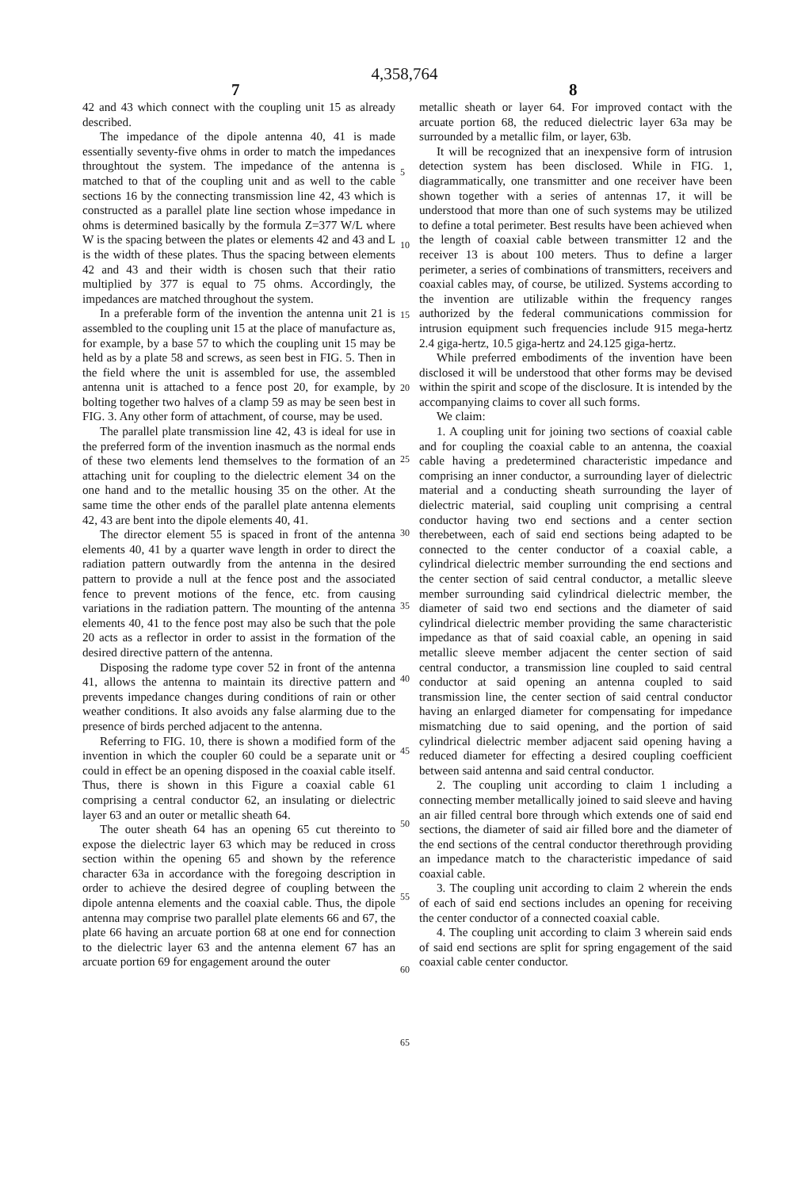4,358,764
7 8
42 and 43 which connect with the coupling unit 15 as already described.
The impedance of the dipole antenna 40, 41 is made essentially seventy-five ohms in order to match the impedances throughtout the system. The impedance of the antenna is matched to that of the coupling unit and as well to the cable sections 16 by the connecting transmission line 42, 43 which is constructed as a parallel plate line section whose impedance in ohms is determined basically by the formula Z=377 W/L where W is the spacing between the plates or elements 42 and 43 and L is the width of these plates. Thus the spacing between elements 42 and 43 and their width is chosen such that their ratio multiplied by 377 is equal to 75 ohms. Accordingly, the impedances are matched throughout the system.
In a preferable form of the invention the antenna unit 21 is assembled to the coupling unit 15 at the place of manufacture as, for example, by a base 57 to which the coupling unit 15 may be held as by a plate 58 and screws, as seen best in FIG. 5. Then in the field where the unit is assembled for use, the assembled antenna unit is attached to a fence post 20, for example, by bolting together two halves of a clamp 59 as may be seen best in FIG. 3. Any other form of attachment, of course, may be used.
The parallel plate transmission line 42, 43 is ideal for use in the preferred form of the invention inasmuch as the normal ends of these two elements lend themselves to the formation of an attaching unit for coupling to the dielectric element 34 on the one hand and to the metallic housing 35 on the other. At the same time the other ends of the parallel plate antenna elements 42, 43 are bent into the dipole elements 40, 41.
The director element 55 is spaced in front of the antenna elements 40, 41 by a quarter wave length in order to direct the radiation pattern outwardly from the antenna in the desired pattern to provide a null at the fence post and the associated fence to prevent motions of the fence, etc. from causing variations in the radiation pattern. The mounting of the antenna elements 40, 41 to the fence post may also be such that the pole 20 acts as a reflector in order to assist in the formation of the desired directive pattern of the antenna.
Disposing the radome type cover 52 in front of the antenna 41, allows the antenna to maintain its directive pattern and prevents impedance changes during conditions of rain or other weather conditions. It also avoids any false alarming due to the presence of birds perched adjacent to the antenna.
Referring to FIG. 10, there is shown a modified form of the invention in which the coupler 60 could be a separate unit or could in effect be an opening disposed in the coaxial cable itself. Thus, there is shown in this Figure a coaxial cable 61 comprising a central conductor 62, an insulating or dielectric layer 63 and an outer or metallic sheath 64.
The outer sheath 64 has an opening 65 cut thereinto to expose the dielectric layer 63 which may be reduced in cross section within the opening 65 and shown by the reference character 63a in accordance with the foregoing description in order to achieve the desired degree of coupling between the dipole antenna elements and the coaxial cable. Thus, the dipole antenna may comprise two parallel plate elements 66 and 67, the plate 66 having an arcuate portion 68 at one end for connection to the dielectric layer 63 and the antenna element 67 has an arcuate portion 69 for engagement around the outer
metallic sheath or layer 64. For improved contact with the arcuate portion 68, the reduced dielectric layer 63a may be surrounded by a metallic film, or layer, 63b.
It will be recognized that an inexpensive form of intrusion detection system has been disclosed. While in FIG. 1, diagrammatically, one transmitter and one receiver have been shown together with a series of antennas 17, it will be understood that more than one of such systems may be utilized to define a total perimeter. Best results have been achieved when the length of coaxial cable between transmitter 12 and the receiver 13 is about 100 meters. Thus to define a larger perimeter, a series of combinations of transmitters, receivers and coaxial cables may, of course, be utilized. Systems according to the invention are utilizable within the frequency ranges authorized by the federal communications commission for intrusion equipment such frequencies include 915 mega-hertz 2.4 giga-hertz, 10.5 giga-hertz and 24.125 giga-hertz.
While preferred embodiments of the invention have been disclosed it will be understood that other forms may be devised within the spirit and scope of the disclosure. It is intended by the accompanying claims to cover all such forms.
We claim:
1. A coupling unit for joining two sections of coaxial cable and for coupling the coaxial cable to an antenna, the coaxial cable having a predetermined characteristic impedance and comprising an inner conductor, a surrounding layer of dielectric material and a conducting sheath surrounding the layer of dielectric material, said coupling unit comprising a central conductor having two end sections and a center section therebetween, each of said end sections being adapted to be connected to the center conductor of a coaxial cable, a cylindrical dielectric member surrounding the end sections and the center section of said central conductor, a metallic sleeve member surrounding said cylindrical dielectric member, the diameter of said two end sections and the diameter of said cylindrical dielectric member providing the same characteristic impedance as that of said coaxial cable, an opening in said metallic sleeve member adjacent the center section of said central conductor, a transmission line coupled to said central conductor at said opening an antenna coupled to said transmission line, the center section of said central conductor having an enlarged diameter for compensating for impedance mismatching due to said opening, and the portion of said cylindrical dielectric member adjacent said opening having a reduced diameter for effecting a desired coupling coefficient between said antenna and said central conductor.
2. The coupling unit according to claim 1 including a connecting member metallically joined to said sleeve and having an air filled central bore through which extends one of said end sections, the diameter of said air filled bore and the diameter of the end sections of the central conductor therethrough providing an impedance match to the characteristic impedance of said coaxial cable.
3. The coupling unit according to claim 2 wherein the ends of each of said end sections includes an opening for receiving the center conductor of a connected coaxial cable.
4. The coupling unit according to claim 3 wherein said ends of said end sections are split for spring engagement of the said coaxial cable center conductor.
5
10
15
20
25
30
35
40
45
50
55
60
65